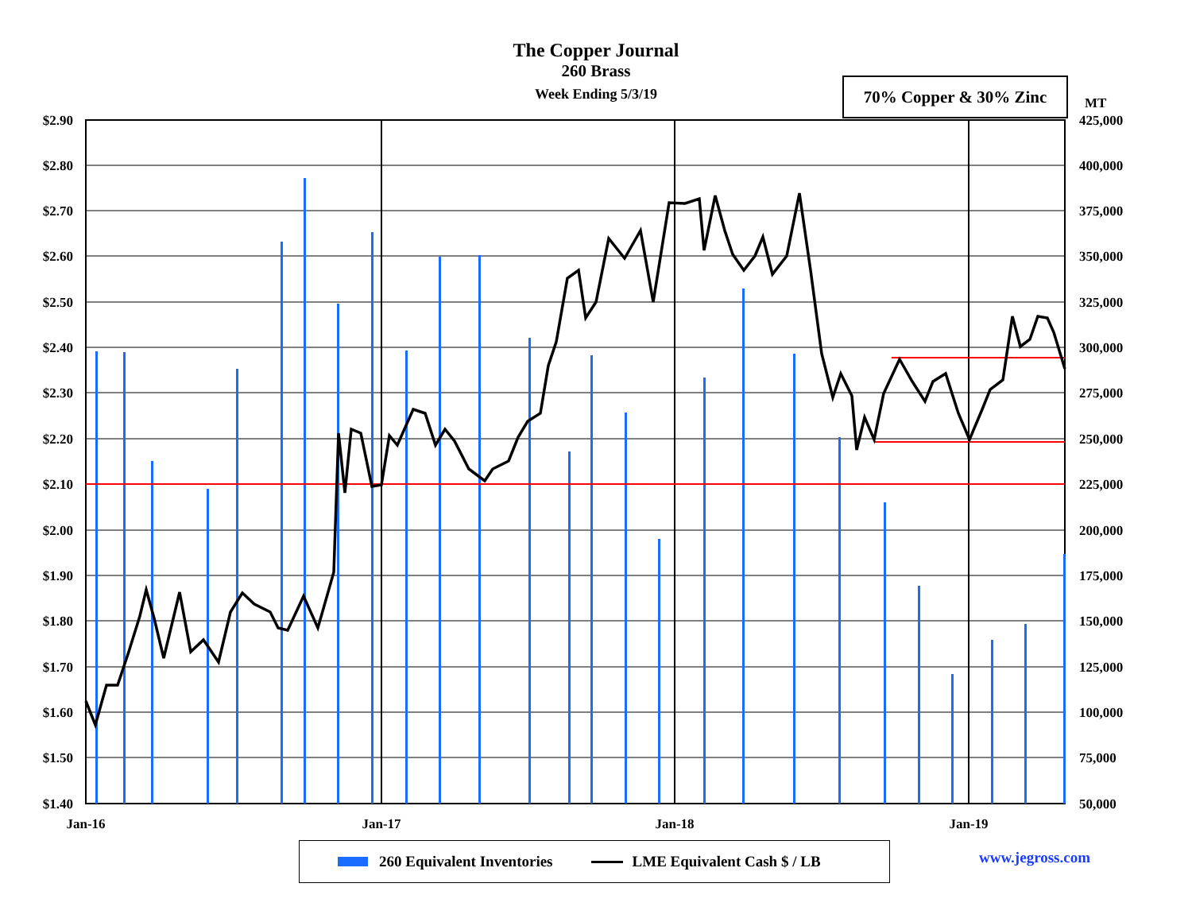The Copper Journal
260 Brass
Week Ending 5/3/19
70% Copper & 30% Zinc
MT
$2.90
$2.80
$2.70
$2.60
$2.50
$2.40
$2.30
$2.20
$2.10
$2.00
$1.90
$1.80
$1.70
$1.60
$1.50
$1.40
425,000
400,000
375,000
350,000
325,000
300,000
275,000
250,000
225,000
200,000
175,000
150,000
125,000
100,000
75,000
50,000
Jan-16
Jan-17
Jan-18
Jan-19
260 Equivalent Inventories LME Equivalent Cash $ / LB www.jegross.com